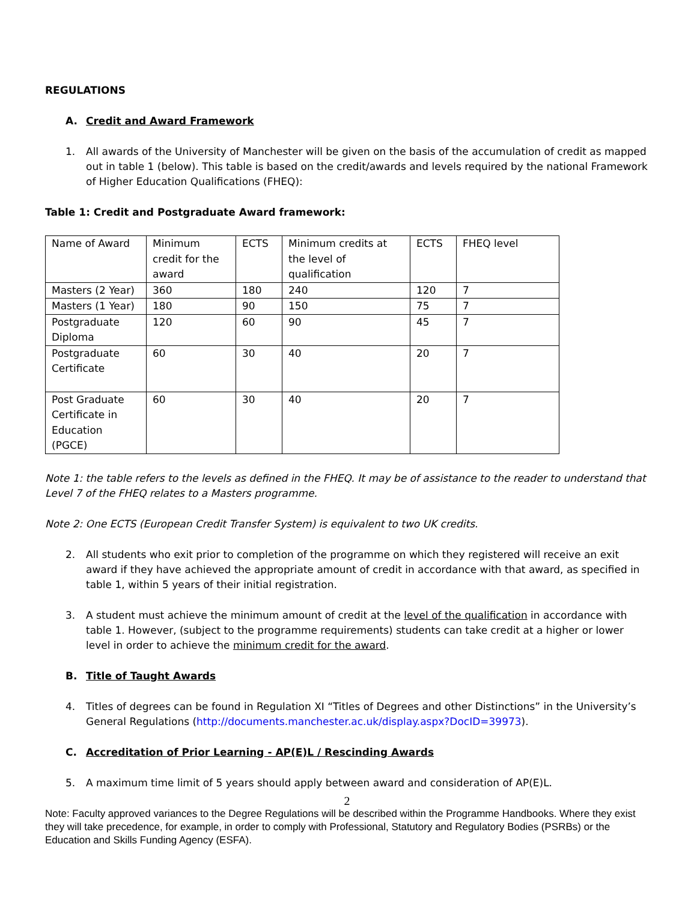REGULATIONS
A. Credit and Award Framework
1. All awards of the University of Manchester will be given on the basis of the accumulation of credit as mapped out in table 1 (below). This table is based on the credit/awards and levels required by the national Framework of Higher Education Qualifications (FHEQ):
Table 1: Credit and Postgraduate Award framework:
| Name of Award | Minimum credit for the award | ECTS | Minimum credits at the level of qualification | ECTS | FHEQ level |
| Masters (2 Year) | 360 | 180 | 240 | 120 | 7 |
| Masters (1 Year) | 180 | 90 | 150 | 75 | 7 |
| Postgraduate Diploma | 120 | 60 | 90 | 45 | 7 |
| Postgraduate Certificate | 60 | 30 | 40 | 20 | 7 |
| Post Graduate Certificate in Education (PGCE) | 60 | 30 | 40 | 20 | 7 |
Note 1: the table refers to the levels as defined in the FHEQ. It may be of assistance to the reader to understand that Level 7 of the FHEQ relates to a Masters programme.
Note 2: One ECTS (European Credit Transfer System) is equivalent to two UK credits.
2. All students who exit prior to completion of the programme on which they registered will receive an exit award if they have achieved the appropriate amount of credit in accordance with that award, as specified in table 1, within 5 years of their initial registration.
3. A student must achieve the minimum amount of credit at the level of the qualification in accordance with table 1. However, (subject to the programme requirements) students can take credit at a higher or lower level in order to achieve the minimum credit for the award.
B. Title of Taught Awards
4. Titles of degrees can be found in Regulation XI “Titles of Degrees and other Distinctions” in the University’s General Regulations (http://documents.manchester.ac.uk/display.aspx?DocID=39973).
C. Accreditation of Prior Learning - AP(E)L / Rescinding Awards
5. A maximum time limit of 5 years should apply between award and consideration of AP(E)L.
2
Note: Faculty approved variances to the Degree Regulations will be described within the Programme Handbooks. Where they exist they will take precedence, for example, in order to comply with Professional, Statutory and Regulatory Bodies (PSRBs) or the Education and Skills Funding Agency (ESFA).